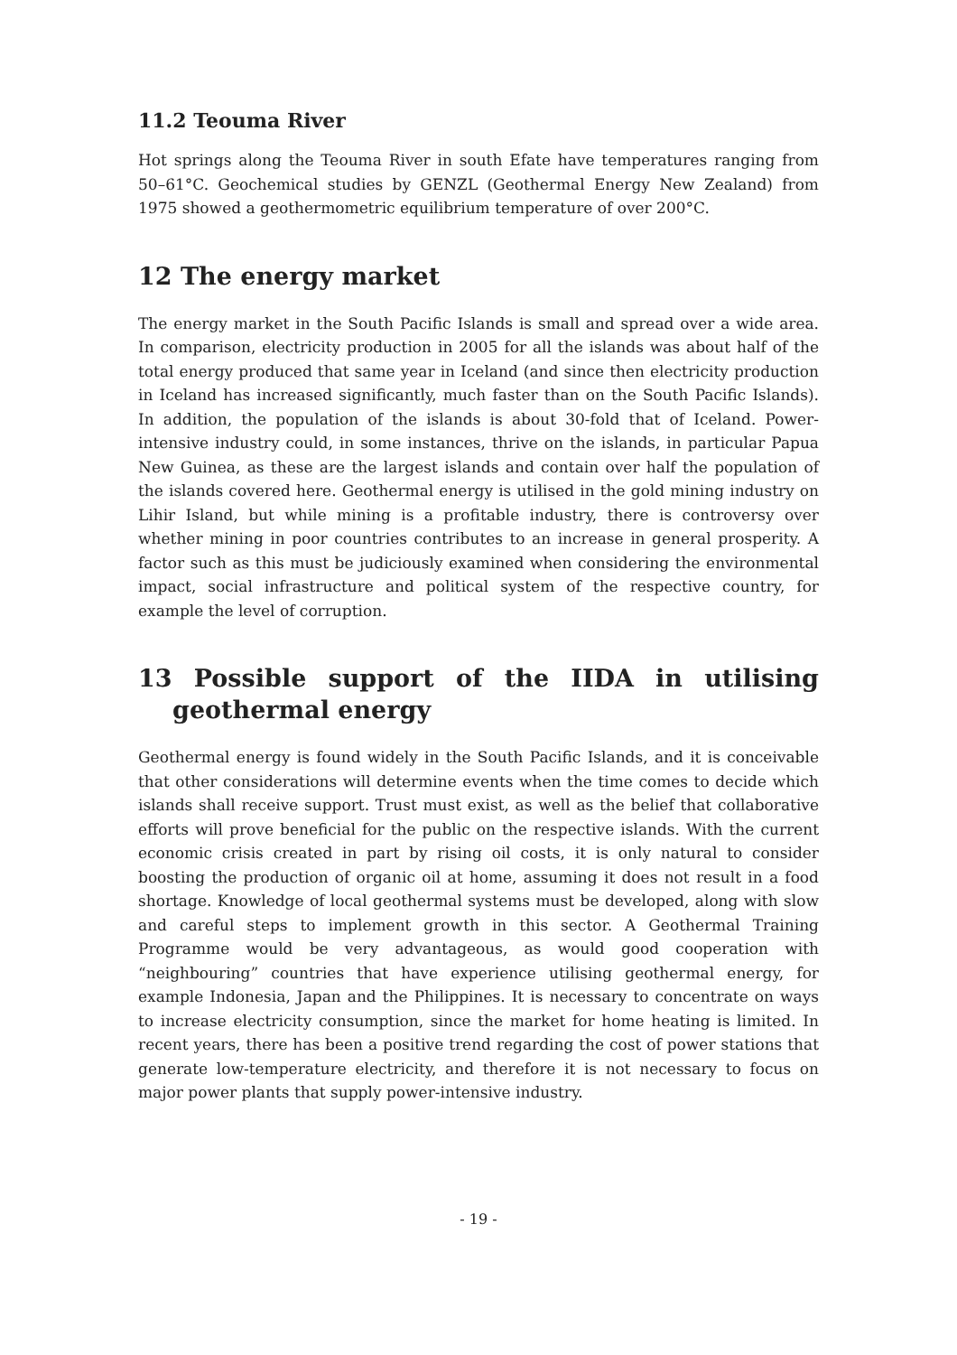11.2 Teouma River
Hot springs along the Teouma River in south Efate have temperatures ranging from 50–61°C. Geochemical studies by GENZL (Geothermal Energy New Zealand) from 1975 showed a geothermometric equilibrium temperature of over 200°C.
12 The energy market
The energy market in the South Pacific Islands is small and spread over a wide area. In comparison, electricity production in 2005 for all the islands was about half of the total energy produced that same year in Iceland (and since then electricity production in Iceland has increased significantly, much faster than on the South Pacific Islands). In addition, the population of the islands is about 30-fold that of Iceland. Power-intensive industry could, in some instances, thrive on the islands, in particular Papua New Guinea, as these are the largest islands and contain over half the population of the islands covered here. Geothermal energy is utilised in the gold mining industry on Lihir Island, but while mining is a profitable industry, there is controversy over whether mining in poor countries contributes to an increase in general prosperity. A factor such as this must be judiciously examined when considering the environmental impact, social infrastructure and political system of the respective country, for example the level of corruption.
13 Possible support of the IIDA in utilising geothermal energy
Geothermal energy is found widely in the South Pacific Islands, and it is conceivable that other considerations will determine events when the time comes to decide which islands shall receive support. Trust must exist, as well as the belief that collaborative efforts will prove beneficial for the public on the respective islands. With the current economic crisis created in part by rising oil costs, it is only natural to consider boosting the production of organic oil at home, assuming it does not result in a food shortage. Knowledge of local geothermal systems must be developed, along with slow and careful steps to implement growth in this sector. A Geothermal Training Programme would be very advantageous, as would good cooperation with “neighbouring” countries that have experience utilising geothermal energy, for example Indonesia, Japan and the Philippines. It is necessary to concentrate on ways to increase electricity consumption, since the market for home heating is limited. In recent years, there has been a positive trend regarding the cost of power stations that generate low-temperature electricity, and therefore it is not necessary to focus on major power plants that supply power-intensive industry.
- 19 -